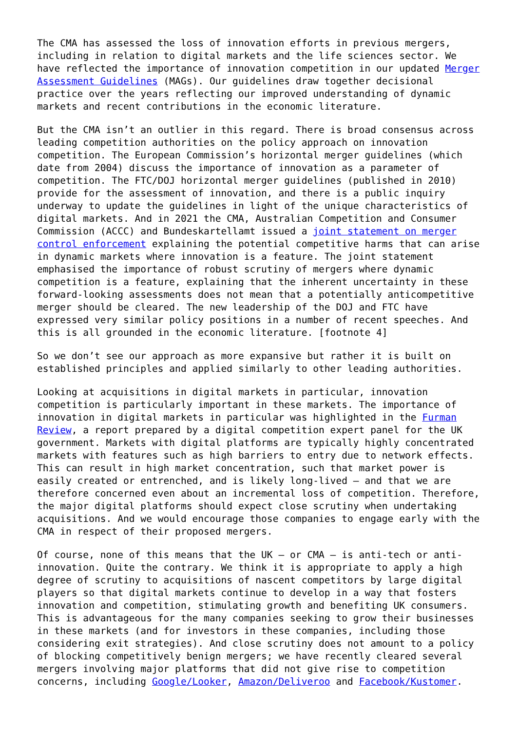The CMA has assessed the loss of innovation efforts in previous mergers, including in relation to digital markets and the life sciences sector. We have reflected the importance of innovation competition in our updated Merger Assessment Guidelines (MAGs). Our guidelines draw together decisional practice over the years reflecting our improved understanding of dynamic markets and recent contributions in the economic literature.
But the CMA isn’t an outlier in this regard. There is broad consensus across leading competition authorities on the policy approach on innovation competition. The European Commission’s horizontal merger guidelines (which date from 2004) discuss the importance of innovation as a parameter of competition. The FTC/DOJ horizontal merger guidelines (published in 2010) provide for the assessment of innovation, and there is a public inquiry underway to update the guidelines in light of the unique characteristics of digital markets. And in 2021 the CMA, Australian Competition and Consumer Commission (ACCC) and Bundeskartellamt issued a joint statement on merger control enforcement explaining the potential competitive harms that can arise in dynamic markets where innovation is a feature. The joint statement emphasised the importance of robust scrutiny of mergers where dynamic competition is a feature, explaining that the inherent uncertainty in these forward-looking assessments does not mean that a potentially anticompetitive merger should be cleared. The new leadership of the DOJ and FTC have expressed very similar policy positions in a number of recent speeches. And this is all grounded in the economic literature. [footnote 4]
So we don’t see our approach as more expansive but rather it is built on established principles and applied similarly to other leading authorities.
Looking at acquisitions in digital markets in particular, innovation competition is particularly important in these markets. The importance of innovation in digital markets in particular was highlighted in the Furman Review, a report prepared by a digital competition expert panel for the UK government. Markets with digital platforms are typically highly concentrated markets with features such as high barriers to entry due to network effects. This can result in high market concentration, such that market power is easily created or entrenched, and is likely long-lived – and that we are therefore concerned even about an incremental loss of competition. Therefore, the major digital platforms should expect close scrutiny when undertaking acquisitions. And we would encourage those companies to engage early with the CMA in respect of their proposed mergers.
Of course, none of this means that the UK – or CMA – is anti-tech or anti- innovation. Quite the contrary. We think it is appropriate to apply a high degree of scrutiny to acquisitions of nascent competitors by large digital players so that digital markets continue to develop in a way that fosters innovation and competition, stimulating growth and benefiting UK consumers. This is advantageous for the many companies seeking to grow their businesses in these markets (and for investors in these companies, including those considering exit strategies). And close scrutiny does not amount to a policy of blocking competitively benign mergers; we have recently cleared several mergers involving major platforms that did not give rise to competition concerns, including Google/Looker, Amazon/Deliveroo and Facebook/Kustomer.